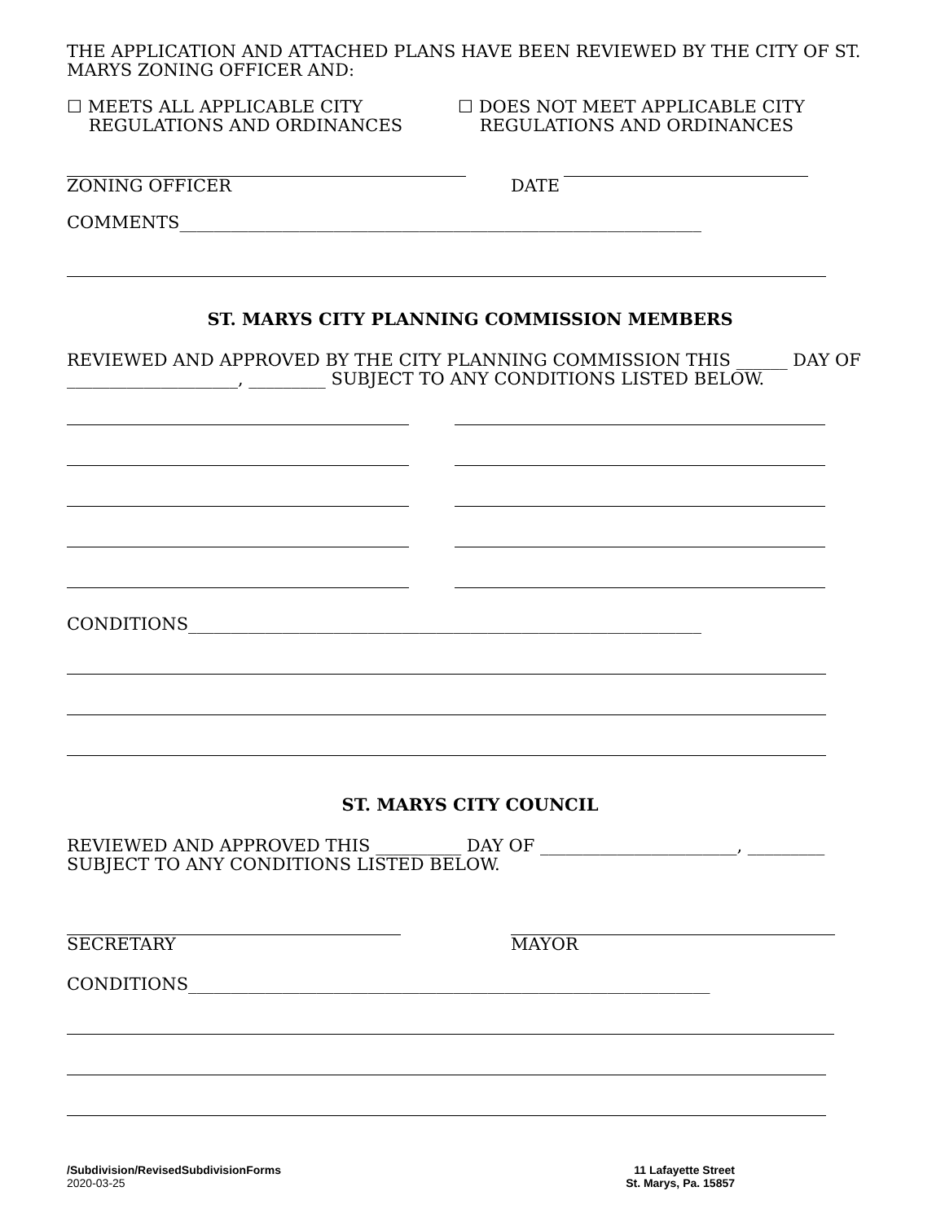THE APPLICATION AND ATTACHED PLANS HAVE BEEN REVIEWED BY THE CITY OF ST. MARYS ZONING OFFICER AND:
☐ MEETS ALL APPLICABLE CITY
REGULATIONS AND ORDINANCES
☐ DOES NOT MEET APPLICABLE CITY
REGULATIONS AND ORDINANCES
ZONING OFFICER DATE
COMMENTS_____________________________________________________________
ST. MARYS CITY PLANNING COMMISSION MEMBERS
REVIEWED AND APPROVED BY THE CITY PLANNING COMMISSION THIS ______ DAY OF ____________________, _________ SUBJECT TO ANY CONDITIONS LISTED BELOW.
CONDITIONS____________________________________________________________
ST. MARYS CITY COUNCIL
REVIEWED AND APPROVED THIS __________ DAY OF _______________________, _________ SUBJECT TO ANY CONDITIONS LISTED BELOW.
SECRETARY MAYOR
CONDITIONS_____________________________________________________________
/Subdivision/RevisedSubdivisionForms
2020-03-25
11 Lafayette Street
St. Marys, Pa. 15857